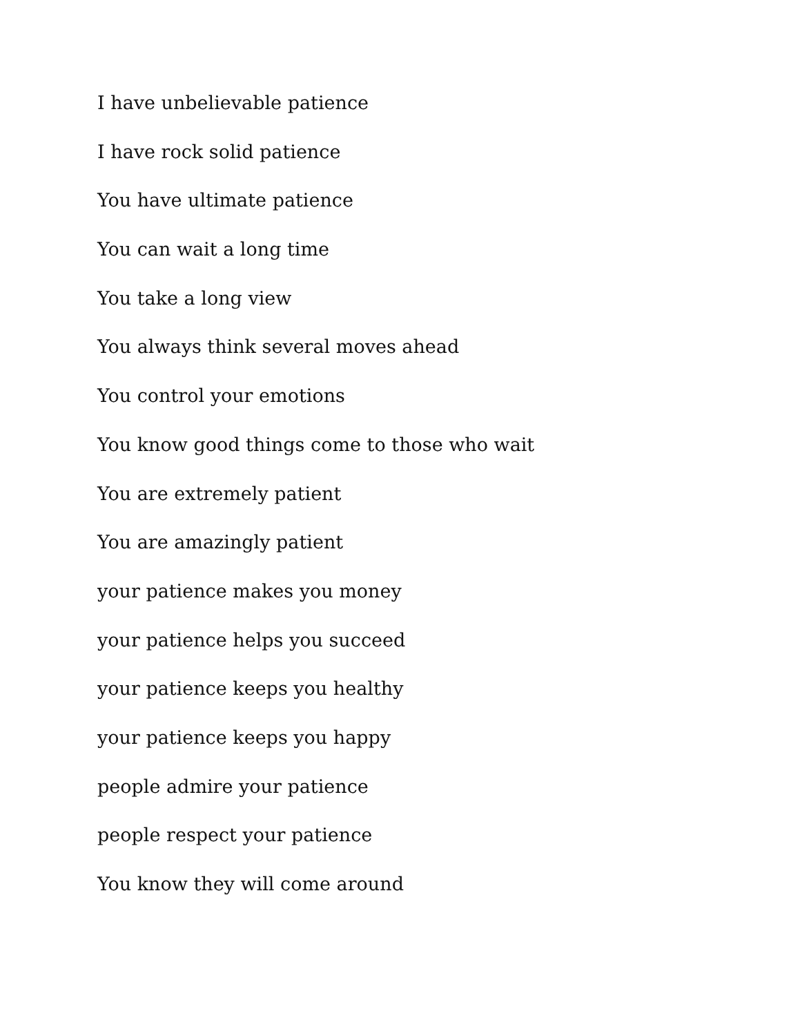I have unbelievable patience
I have rock solid patience
You have ultimate patience
You can wait a long time
You take a long view
You always think several moves ahead
You control your emotions
You know good things come to those who wait
You are extremely patient
You are amazingly patient
your patience makes you money
your patience helps you succeed
your patience keeps you healthy
your patience keeps you happy
people admire your patience
people respect your patience
You know they will come around